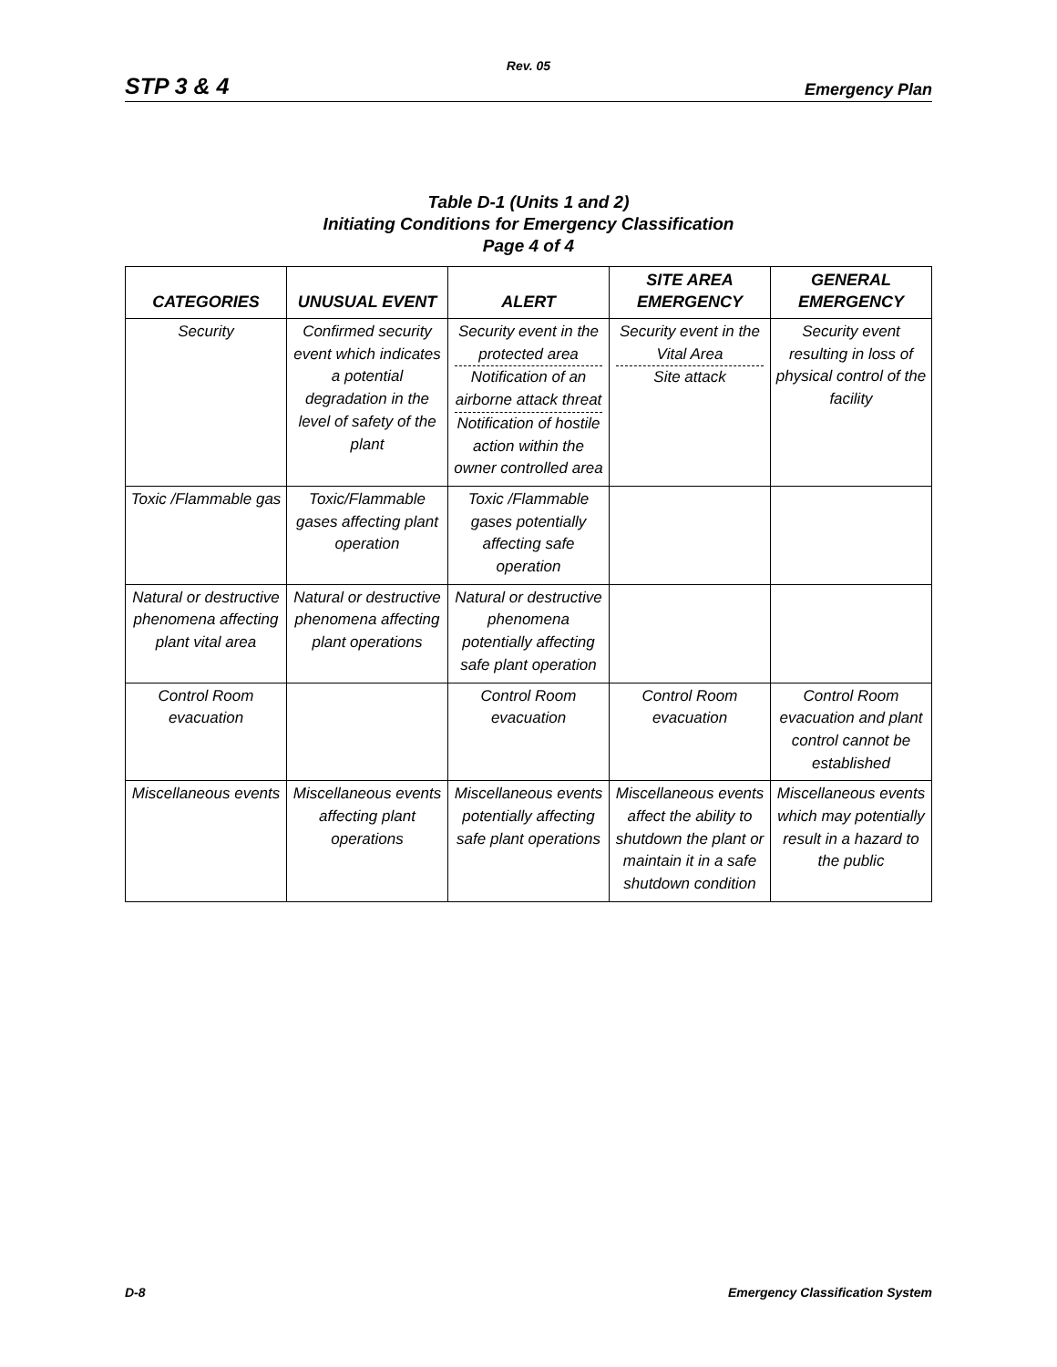Rev. 05
STP 3 & 4 Emergency Plan
Table D-1 (Units 1 and 2)
Initiating Conditions for Emergency Classification
Page 4 of 4
| CATEGORIES | UNUSUAL EVENT | ALERT | SITE AREA EMERGENCY | GENERAL EMERGENCY |
| --- | --- | --- | --- | --- |
| Security | Confirmed security event which indicates a potential degradation in the level of safety of the plant | Security event in the protected area Notification of an airborne attack threat Notification of hostile action within the owner controlled area | Security event in the Vital Area Site attack | Security event resulting in loss of physical control of the facility |
| Toxic /Flammable gas | Toxic/Flammable gases affecting plant operation | Toxic /Flammable gases potentially affecting safe operation | | |
| Natural or destructive phenomena affecting plant vital area | Natural or destructive phenomena affecting plant operations | Natural or destructive phenomena potentially affecting safe plant operation | | |
| Control Room evacuation | | Control Room evacuation | Control Room evacuation | Control Room evacuation and plant control cannot be established |
| Miscellaneous events | Miscellaneous events affecting plant operations | Miscellaneous events potentially affecting safe plant operations | Miscellaneous events affect the ability to shutdown the plant or maintain it in a safe shutdown condition | Miscellaneous events which may potentially result in a hazard to the public |
D-8 Emergency Classification System